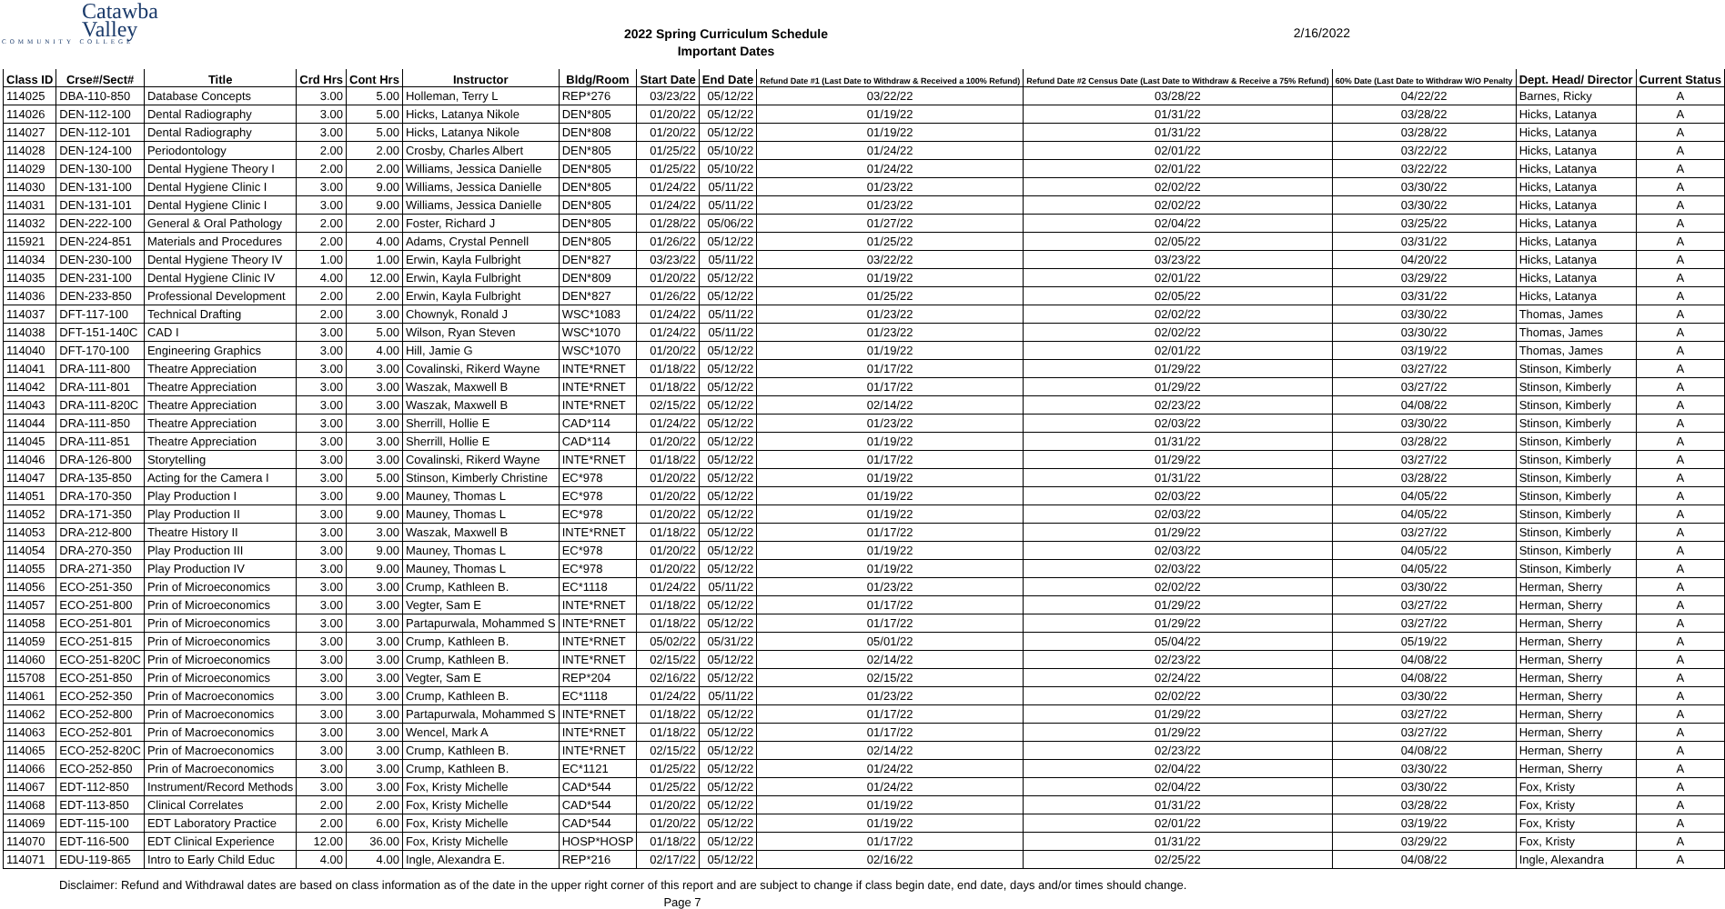Catawba
Valley
COMMUNITY COLLEGE
2022 Spring Curriculum Schedule
Important Dates
2/16/2022
| Class ID | Crse#/Sect# | Title | Crd Hrs | Cont Hrs | Instructor | Bldg/Room | Start Date | End Date | Refund Date #1 (Last Date to Withdraw & Received a 100% Refund) | Refund Date #2 Census Date (Last Date to Withdraw & Receive a 75% Refund) | 60% Date (Last Date to Withdraw W/O Penalty | Dept. Head/ Director | Current Status |
| --- | --- | --- | --- | --- | --- | --- | --- | --- | --- | --- | --- | --- | --- |
| 114025 | DBA-110-850 | Database Concepts | 3.00 | 5.00 | Holleman, Terry L | REP*276 | 03/23/22 | 05/12/22 | 03/22/22 | 03/28/22 | 04/22/22 | Barnes, Ricky | A |
| 114026 | DEN-112-100 | Dental Radiography | 3.00 | 5.00 | Hicks, Latanya Nikole | DEN*805 | 01/20/22 | 05/12/22 | 01/19/22 | 01/31/22 | 03/28/22 | Hicks, Latanya | A |
| 114027 | DEN-112-101 | Dental Radiography | 3.00 | 5.00 | Hicks, Latanya Nikole | DEN*808 | 01/20/22 | 05/12/22 | 01/19/22 | 01/31/22 | 03/28/22 | Hicks, Latanya | A |
| 114028 | DEN-124-100 | Periodontology | 2.00 | 2.00 | Crosby, Charles Albert | DEN*805 | 01/25/22 | 05/10/22 | 01/24/22 | 02/01/22 | 03/22/22 | Hicks, Latanya | A |
| 114029 | DEN-130-100 | Dental Hygiene Theory I | 2.00 | 2.00 | Williams, Jessica Danielle | DEN*805 | 01/25/22 | 05/10/22 | 01/24/22 | 02/01/22 | 03/22/22 | Hicks, Latanya | A |
| 114030 | DEN-131-100 | Dental Hygiene Clinic I | 3.00 | 9.00 | Williams, Jessica Danielle | DEN*805 | 01/24/22 | 05/11/22 | 01/23/22 | 02/02/22 | 03/30/22 | Hicks, Latanya | A |
| 114031 | DEN-131-101 | Dental Hygiene Clinic I | 3.00 | 9.00 | Williams, Jessica Danielle | DEN*805 | 01/24/22 | 05/11/22 | 01/23/22 | 02/02/22 | 03/30/22 | Hicks, Latanya | A |
| 114032 | DEN-222-100 | General & Oral Pathology | 2.00 | 2.00 | Foster, Richard J | DEN*805 | 01/28/22 | 05/06/22 | 01/27/22 | 02/04/22 | 03/25/22 | Hicks, Latanya | A |
| 115921 | DEN-224-851 | Materials and Procedures | 2.00 | 4.00 | Adams, Crystal Pennell | DEN*805 | 01/26/22 | 05/12/22 | 01/25/22 | 02/05/22 | 03/31/22 | Hicks, Latanya | A |
| 114034 | DEN-230-100 | Dental Hygiene Theory IV | 1.00 | 1.00 | Erwin, Kayla Fulbright | DEN*827 | 03/23/22 | 05/11/22 | 03/22/22 | 03/23/22 | 04/20/22 | Hicks, Latanya | A |
| 114035 | DEN-231-100 | Dental Hygiene Clinic IV | 4.00 | 12.00 | Erwin, Kayla Fulbright | DEN*809 | 01/20/22 | 05/12/22 | 01/19/22 | 02/01/22 | 03/29/22 | Hicks, Latanya | A |
| 114036 | DEN-233-850 | Professional Development | 2.00 | 2.00 | Erwin, Kayla Fulbright | DEN*827 | 01/26/22 | 05/12/22 | 01/25/22 | 02/05/22 | 03/31/22 | Hicks, Latanya | A |
| 114037 | DFT-117-100 | Technical Drafting | 2.00 | 3.00 | Chownyk, Ronald J | WSC*1083 | 01/24/22 | 05/11/22 | 01/23/22 | 02/02/22 | 03/30/22 | Thomas, James | A |
| 114038 | DFT-151-140C | CAD I | 3.00 | 5.00 | Wilson, Ryan Steven | WSC*1070 | 01/24/22 | 05/11/22 | 01/23/22 | 02/02/22 | 03/30/22 | Thomas, James | A |
| 114040 | DFT-170-100 | Engineering Graphics | 3.00 | 4.00 | Hill, Jamie G | WSC*1070 | 01/20/22 | 05/12/22 | 01/19/22 | 02/01/22 | 03/19/22 | Thomas, James | A |
| 114041 | DRA-111-800 | Theatre Appreciation | 3.00 | 3.00 | Covalinski, Rikerd Wayne | INTE*RNET | 01/18/22 | 05/12/22 | 01/17/22 | 01/29/22 | 03/27/22 | Stinson, Kimberly | A |
| 114042 | DRA-111-801 | Theatre Appreciation | 3.00 | 3.00 | Waszak, Maxwell B | INTE*RNET | 01/18/22 | 05/12/22 | 01/17/22 | 01/29/22 | 03/27/22 | Stinson, Kimberly | A |
| 114043 | DRA-111-820C | Theatre Appreciation | 3.00 | 3.00 | Waszak, Maxwell B | INTE*RNET | 02/15/22 | 05/12/22 | 02/14/22 | 02/23/22 | 04/08/22 | Stinson, Kimberly | A |
| 114044 | DRA-111-850 | Theatre Appreciation | 3.00 | 3.00 | Sherrill, Hollie E | CAD*114 | 01/24/22 | 05/12/22 | 01/23/22 | 02/03/22 | 03/30/22 | Stinson, Kimberly | A |
| 114045 | DRA-111-851 | Theatre Appreciation | 3.00 | 3.00 | Sherrill, Hollie E | CAD*114 | 01/20/22 | 05/12/22 | 01/19/22 | 01/31/22 | 03/28/22 | Stinson, Kimberly | A |
| 114046 | DRA-126-800 | Storytelling | 3.00 | 3.00 | Covalinski, Rikerd Wayne | INTE*RNET | 01/18/22 | 05/12/22 | 01/17/22 | 01/29/22 | 03/27/22 | Stinson, Kimberly | A |
| 114047 | DRA-135-850 | Acting for the Camera I | 3.00 | 5.00 | Stinson, Kimberly Christine | EC*978 | 01/20/22 | 05/12/22 | 01/19/22 | 01/31/22 | 03/28/22 | Stinson, Kimberly | A |
| 114051 | DRA-170-350 | Play Production I | 3.00 | 9.00 | Mauney, Thomas L | EC*978 | 01/20/22 | 05/12/22 | 01/19/22 | 02/03/22 | 04/05/22 | Stinson, Kimberly | A |
| 114052 | DRA-171-350 | Play Production II | 3.00 | 9.00 | Mauney, Thomas L | EC*978 | 01/20/22 | 05/12/22 | 01/19/22 | 02/03/22 | 04/05/22 | Stinson, Kimberly | A |
| 114053 | DRA-212-800 | Theatre History II | 3.00 | 3.00 | Waszak, Maxwell B | INTE*RNET | 01/18/22 | 05/12/22 | 01/17/22 | 01/29/22 | 03/27/22 | Stinson, Kimberly | A |
| 114054 | DRA-270-350 | Play Production III | 3.00 | 9.00 | Mauney, Thomas L | EC*978 | 01/20/22 | 05/12/22 | 01/19/22 | 02/03/22 | 04/05/22 | Stinson, Kimberly | A |
| 114055 | DRA-271-350 | Play Production IV | 3.00 | 9.00 | Mauney, Thomas L | EC*978 | 01/20/22 | 05/12/22 | 01/19/22 | 02/03/22 | 04/05/22 | Stinson, Kimberly | A |
| 114056 | ECO-251-350 | Prin of Microeconomics | 3.00 | 3.00 | Crump, Kathleen B. | EC*1118 | 01/24/22 | 05/11/22 | 01/23/22 | 02/02/22 | 03/30/22 | Herman, Sherry | A |
| 114057 | ECO-251-800 | Prin of Microeconomics | 3.00 | 3.00 | Vegter, Sam E | INTE*RNET | 01/18/22 | 05/12/22 | 01/17/22 | 01/29/22 | 03/27/22 | Herman, Sherry | A |
| 114058 | ECO-251-801 | Prin of Microeconomics | 3.00 | 3.00 | Partapurwala, Mohammed S | INTE*RNET | 01/18/22 | 05/12/22 | 01/17/22 | 01/29/22 | 03/27/22 | Herman, Sherry | A |
| 114059 | ECO-251-815 | Prin of Microeconomics | 3.00 | 3.00 | Crump, Kathleen B. | INTE*RNET | 05/02/22 | 05/31/22 | 05/01/22 | 05/04/22 | 05/19/22 | Herman, Sherry | A |
| 114060 | ECO-251-820C | Prin of Microeconomics | 3.00 | 3.00 | Crump, Kathleen B. | INTE*RNET | 02/15/22 | 05/12/22 | 02/14/22 | 02/23/22 | 04/08/22 | Herman, Sherry | A |
| 115708 | ECO-251-850 | Prin of Microeconomics | 3.00 | 3.00 | Vegter, Sam E | REP*204 | 02/16/22 | 05/12/22 | 02/15/22 | 02/24/22 | 04/08/22 | Herman, Sherry | A |
| 114061 | ECO-252-350 | Prin of Macroeconomics | 3.00 | 3.00 | Crump, Kathleen B. | EC*1118 | 01/24/22 | 05/11/22 | 01/23/22 | 02/02/22 | 03/30/22 | Herman, Sherry | A |
| 114062 | ECO-252-800 | Prin of Macroeconomics | 3.00 | 3.00 | Partapurwala, Mohammed S | INTE*RNET | 01/18/22 | 05/12/22 | 01/17/22 | 01/29/22 | 03/27/22 | Herman, Sherry | A |
| 114063 | ECO-252-801 | Prin of Macroeconomics | 3.00 | 3.00 | Wencel, Mark A | INTE*RNET | 01/18/22 | 05/12/22 | 01/17/22 | 01/29/22 | 03/27/22 | Herman, Sherry | A |
| 114065 | ECO-252-820C | Prin of Macroeconomics | 3.00 | 3.00 | Crump, Kathleen B. | INTE*RNET | 02/15/22 | 05/12/22 | 02/14/22 | 02/23/22 | 04/08/22 | Herman, Sherry | A |
| 114066 | ECO-252-850 | Prin of Macroeconomics | 3.00 | 3.00 | Crump, Kathleen B. | EC*1121 | 01/25/22 | 05/12/22 | 01/24/22 | 02/04/22 | 03/30/22 | Herman, Sherry | A |
| 114067 | EDT-112-850 | Instrument/Record Methods | 3.00 | 3.00 | Fox, Kristy Michelle | CAD*544 | 01/25/22 | 05/12/22 | 01/24/22 | 02/04/22 | 03/30/22 | Fox, Kristy | A |
| 114068 | EDT-113-850 | Clinical Correlates | 2.00 | 2.00 | Fox, Kristy Michelle | CAD*544 | 01/20/22 | 05/12/22 | 01/19/22 | 01/31/22 | 03/28/22 | Fox, Kristy | A |
| 114069 | EDT-115-100 | EDT Laboratory Practice | 2.00 | 6.00 | Fox, Kristy Michelle | CAD*544 | 01/20/22 | 05/12/22 | 01/19/22 | 02/01/22 | 03/19/22 | Fox, Kristy | A |
| 114070 | EDT-116-500 | EDT Clinical Experience | 12.00 | 36.00 | Fox, Kristy Michelle | HOSP*HOSP | 01/18/22 | 05/12/22 | 01/17/22 | 01/31/22 | 03/29/22 | Fox, Kristy | A |
| 114071 | EDU-119-865 | Intro to Early Child Educ | 4.00 | 4.00 | Ingle, Alexandra E. | REP*216 | 02/17/22 | 05/12/22 | 02/16/22 | 02/25/22 | 04/08/22 | Ingle, Alexandra | A |
Disclaimer: Refund and Withdrawal dates are based on class information as of the date in the upper right corner of this report and are subject to change if class begin date, end date, days and/or times should change.
Page 7